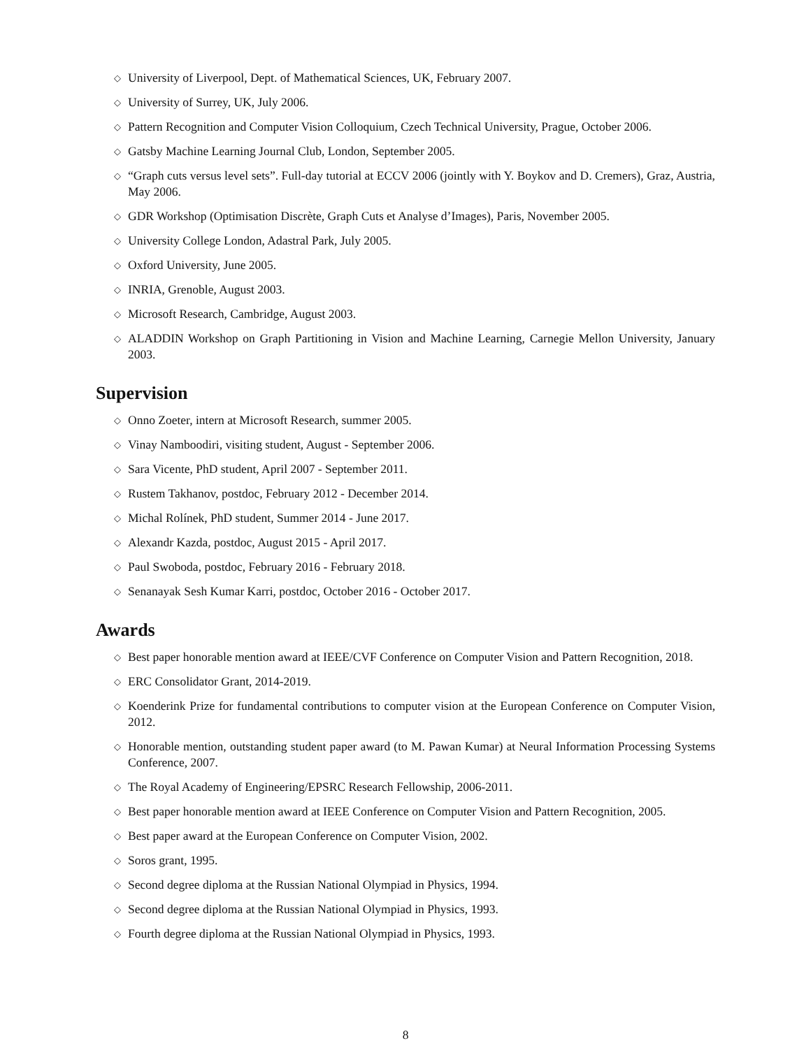◇ University of Liverpool, Dept. of Mathematical Sciences, UK, February 2007.
◇ University of Surrey, UK, July 2006.
◇ Pattern Recognition and Computer Vision Colloquium, Czech Technical University, Prague, October 2006.
◇ Gatsby Machine Learning Journal Club, London, September 2005.
◇ “Graph cuts versus level sets”. Full-day tutorial at ECCV 2006 (jointly with Y. Boykov and D. Cremers), Graz, Austria, May 2006.
◇ GDR Workshop (Optimisation Discrète, Graph Cuts et Analyse d’Images), Paris, November 2005.
◇ University College London, Adastral Park, July 2005.
◇ Oxford University, June 2005.
◇ INRIA, Grenoble, August 2003.
◇ Microsoft Research, Cambridge, August 2003.
◇ ALADDIN Workshop on Graph Partitioning in Vision and Machine Learning, Carnegie Mellon University, January 2003.
Supervision
◇ Onno Zoeter, intern at Microsoft Research, summer 2005.
◇ Vinay Namboodiri, visiting student, August - September 2006.
◇ Sara Vicente, PhD student, April 2007 - September 2011.
◇ Rustem Takhanov, postdoc, February 2012 - December 2014.
◇ Michal Rolínek, PhD student, Summer 2014 - June 2017.
◇ Alexandr Kazda, postdoc, August 2015 - April 2017.
◇ Paul Swoboda, postdoc, February 2016 - February 2018.
◇ Senanayak Sesh Kumar Karri, postdoc, October 2016 - October 2017.
Awards
◇ Best paper honorable mention award at IEEE/CVF Conference on Computer Vision and Pattern Recognition, 2018.
◇ ERC Consolidator Grant, 2014-2019.
◇ Koenderink Prize for fundamental contributions to computer vision at the European Conference on Computer Vision, 2012.
◇ Honorable mention, outstanding student paper award (to M. Pawan Kumar) at Neural Information Processing Systems Conference, 2007.
◇ The Royal Academy of Engineering/EPSRC Research Fellowship, 2006-2011.
◇ Best paper honorable mention award at IEEE Conference on Computer Vision and Pattern Recognition, 2005.
◇ Best paper award at the European Conference on Computer Vision, 2002.
◇ Soros grant, 1995.
◇ Second degree diploma at the Russian National Olympiad in Physics, 1994.
◇ Second degree diploma at the Russian National Olympiad in Physics, 1993.
◇ Fourth degree diploma at the Russian National Olympiad in Physics, 1993.
8